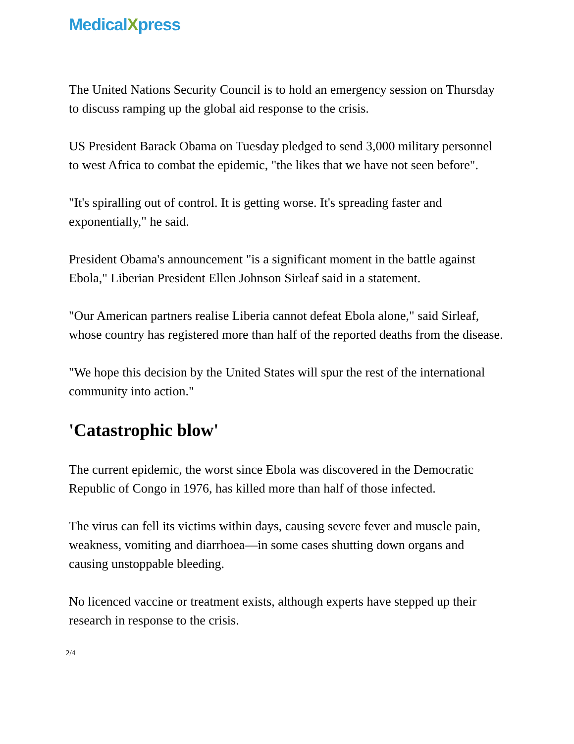MedicalXpress
The United Nations Security Council is to hold an emergency session on Thursday to discuss ramping up the global aid response to the crisis.
US President Barack Obama on Tuesday pledged to send 3,000 military personnel to west Africa to combat the epidemic, "the likes that we have not seen before".
"It's spiralling out of control. It is getting worse. It's spreading faster and exponentially," he said.
President Obama's announcement "is a significant moment in the battle against Ebola," Liberian President Ellen Johnson Sirleaf said in a statement.
"Our American partners realise Liberia cannot defeat Ebola alone," said Sirleaf, whose country has registered more than half of the reported deaths from the disease.
"We hope this decision by the United States will spur the rest of the international community into action."
'Catastrophic blow'
The current epidemic, the worst since Ebola was discovered in the Democratic Republic of Congo in 1976, has killed more than half of those infected.
The virus can fell its victims within days, causing severe fever and muscle pain, weakness, vomiting and diarrhoea—in some cases shutting down organs and causing unstoppable bleeding.
No licenced vaccine or treatment exists, although experts have stepped up their research in response to the crisis.
2/4